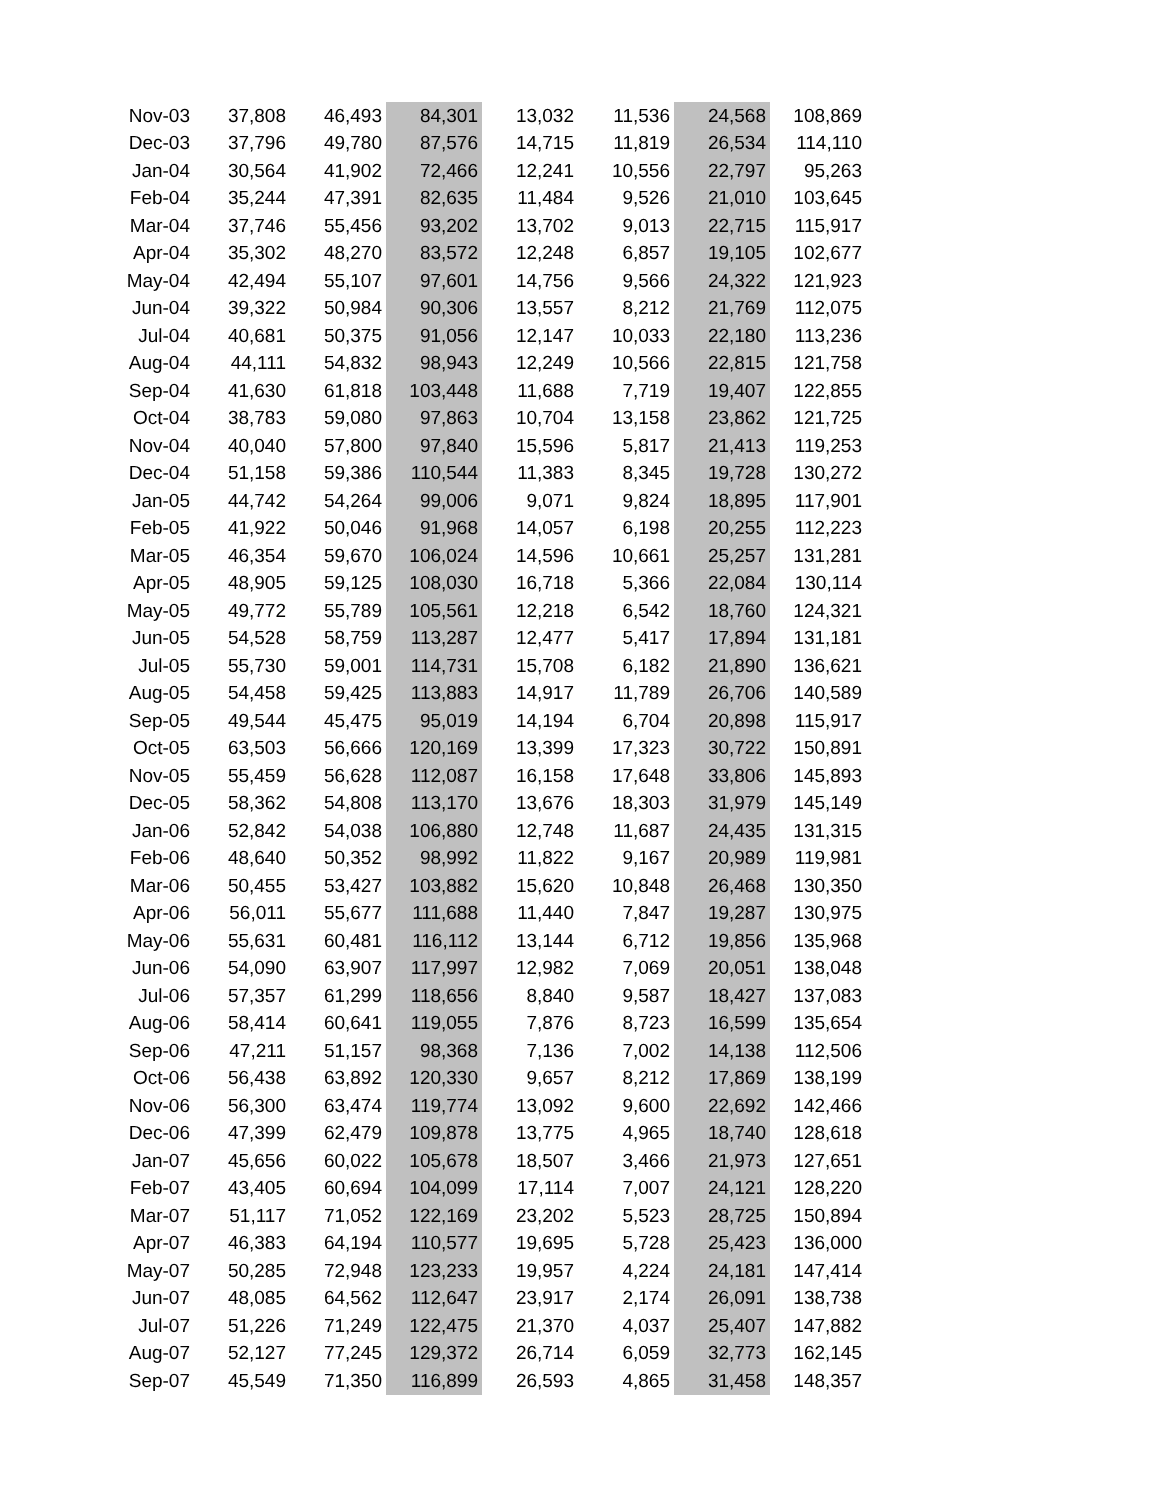| Nov-03 | 37,808 | 46,493 | 84,301 | 13,032 | 11,536 | 24,568 | 108,869 |
| Dec-03 | 37,796 | 49,780 | 87,576 | 14,715 | 11,819 | 26,534 | 114,110 |
| Jan-04 | 30,564 | 41,902 | 72,466 | 12,241 | 10,556 | 22,797 | 95,263 |
| Feb-04 | 35,244 | 47,391 | 82,635 | 11,484 | 9,526 | 21,010 | 103,645 |
| Mar-04 | 37,746 | 55,456 | 93,202 | 13,702 | 9,013 | 22,715 | 115,917 |
| Apr-04 | 35,302 | 48,270 | 83,572 | 12,248 | 6,857 | 19,105 | 102,677 |
| May-04 | 42,494 | 55,107 | 97,601 | 14,756 | 9,566 | 24,322 | 121,923 |
| Jun-04 | 39,322 | 50,984 | 90,306 | 13,557 | 8,212 | 21,769 | 112,075 |
| Jul-04 | 40,681 | 50,375 | 91,056 | 12,147 | 10,033 | 22,180 | 113,236 |
| Aug-04 | 44,111 | 54,832 | 98,943 | 12,249 | 10,566 | 22,815 | 121,758 |
| Sep-04 | 41,630 | 61,818 | 103,448 | 11,688 | 7,719 | 19,407 | 122,855 |
| Oct-04 | 38,783 | 59,080 | 97,863 | 10,704 | 13,158 | 23,862 | 121,725 |
| Nov-04 | 40,040 | 57,800 | 97,840 | 15,596 | 5,817 | 21,413 | 119,253 |
| Dec-04 | 51,158 | 59,386 | 110,544 | 11,383 | 8,345 | 19,728 | 130,272 |
| Jan-05 | 44,742 | 54,264 | 99,006 | 9,071 | 9,824 | 18,895 | 117,901 |
| Feb-05 | 41,922 | 50,046 | 91,968 | 14,057 | 6,198 | 20,255 | 112,223 |
| Mar-05 | 46,354 | 59,670 | 106,024 | 14,596 | 10,661 | 25,257 | 131,281 |
| Apr-05 | 48,905 | 59,125 | 108,030 | 16,718 | 5,366 | 22,084 | 130,114 |
| May-05 | 49,772 | 55,789 | 105,561 | 12,218 | 6,542 | 18,760 | 124,321 |
| Jun-05 | 54,528 | 58,759 | 113,287 | 12,477 | 5,417 | 17,894 | 131,181 |
| Jul-05 | 55,730 | 59,001 | 114,731 | 15,708 | 6,182 | 21,890 | 136,621 |
| Aug-05 | 54,458 | 59,425 | 113,883 | 14,917 | 11,789 | 26,706 | 140,589 |
| Sep-05 | 49,544 | 45,475 | 95,019 | 14,194 | 6,704 | 20,898 | 115,917 |
| Oct-05 | 63,503 | 56,666 | 120,169 | 13,399 | 17,323 | 30,722 | 150,891 |
| Nov-05 | 55,459 | 56,628 | 112,087 | 16,158 | 17,648 | 33,806 | 145,893 |
| Dec-05 | 58,362 | 54,808 | 113,170 | 13,676 | 18,303 | 31,979 | 145,149 |
| Jan-06 | 52,842 | 54,038 | 106,880 | 12,748 | 11,687 | 24,435 | 131,315 |
| Feb-06 | 48,640 | 50,352 | 98,992 | 11,822 | 9,167 | 20,989 | 119,981 |
| Mar-06 | 50,455 | 53,427 | 103,882 | 15,620 | 10,848 | 26,468 | 130,350 |
| Apr-06 | 56,011 | 55,677 | 111,688 | 11,440 | 7,847 | 19,287 | 130,975 |
| May-06 | 55,631 | 60,481 | 116,112 | 13,144 | 6,712 | 19,856 | 135,968 |
| Jun-06 | 54,090 | 63,907 | 117,997 | 12,982 | 7,069 | 20,051 | 138,048 |
| Jul-06 | 57,357 | 61,299 | 118,656 | 8,840 | 9,587 | 18,427 | 137,083 |
| Aug-06 | 58,414 | 60,641 | 119,055 | 7,876 | 8,723 | 16,599 | 135,654 |
| Sep-06 | 47,211 | 51,157 | 98,368 | 7,136 | 7,002 | 14,138 | 112,506 |
| Oct-06 | 56,438 | 63,892 | 120,330 | 9,657 | 8,212 | 17,869 | 138,199 |
| Nov-06 | 56,300 | 63,474 | 119,774 | 13,092 | 9,600 | 22,692 | 142,466 |
| Dec-06 | 47,399 | 62,479 | 109,878 | 13,775 | 4,965 | 18,740 | 128,618 |
| Jan-07 | 45,656 | 60,022 | 105,678 | 18,507 | 3,466 | 21,973 | 127,651 |
| Feb-07 | 43,405 | 60,694 | 104,099 | 17,114 | 7,007 | 24,121 | 128,220 |
| Mar-07 | 51,117 | 71,052 | 122,169 | 23,202 | 5,523 | 28,725 | 150,894 |
| Apr-07 | 46,383 | 64,194 | 110,577 | 19,695 | 5,728 | 25,423 | 136,000 |
| May-07 | 50,285 | 72,948 | 123,233 | 19,957 | 4,224 | 24,181 | 147,414 |
| Jun-07 | 48,085 | 64,562 | 112,647 | 23,917 | 2,174 | 26,091 | 138,738 |
| Jul-07 | 51,226 | 71,249 | 122,475 | 21,370 | 4,037 | 25,407 | 147,882 |
| Aug-07 | 52,127 | 77,245 | 129,372 | 26,714 | 6,059 | 32,773 | 162,145 |
| Sep-07 | 45,549 | 71,350 | 116,899 | 26,593 | 4,865 | 31,458 | 148,357 |